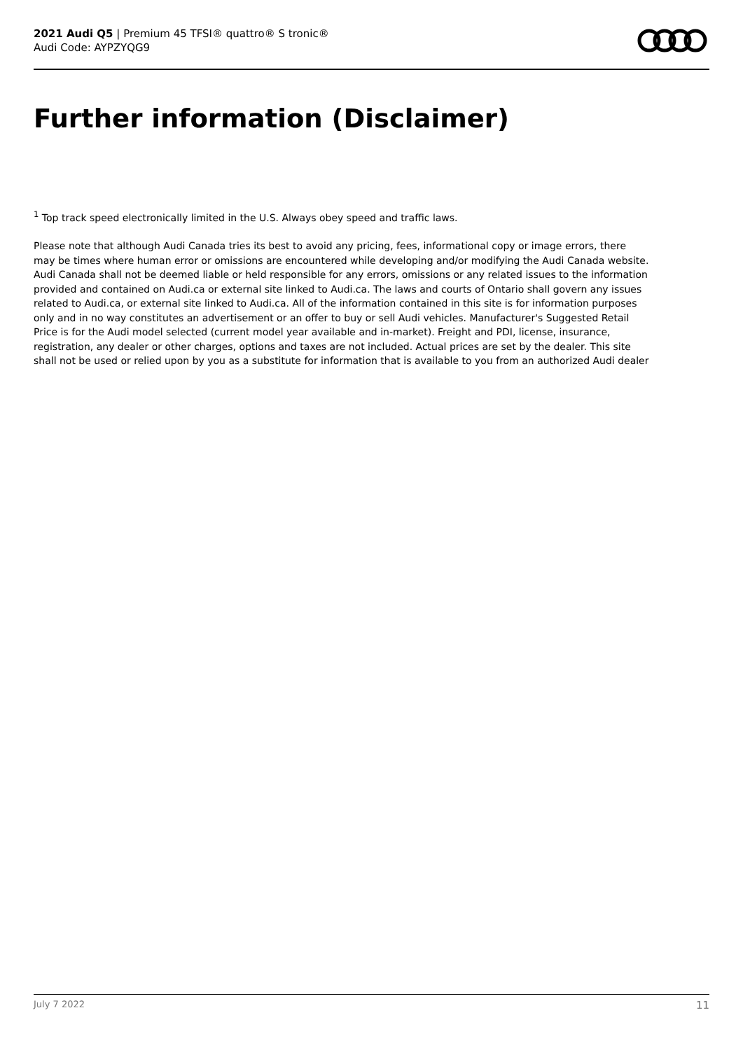2021 Audi Q5 | Premium 45 TFSI® quattro® S tronic®
Audi Code: AYPZYQG9
Further information (Disclaimer)
<sup>1</sup> Top track speed electronically limited in the U.S. Always obey speed and traffic laws.
Please note that although Audi Canada tries its best to avoid any pricing, fees, informational copy or image errors, there may be times where human error or omissions are encountered while developing and/or modifying the Audi Canada website. Audi Canada shall not be deemed liable or held responsible for any errors, omissions or any related issues to the information provided and contained on Audi.ca or external site linked to Audi.ca. The laws and courts of Ontario shall govern any issues related to Audi.ca, or external site linked to Audi.ca. All of the information contained in this site is for information purposes only and in no way constitutes an advertisement or an offer to buy or sell Audi vehicles. Manufacturer's Suggested Retail Price is for the Audi model selected (current model year available and in-market). Freight and PDI, license, insurance, registration, any dealer or other charges, options and taxes are not included. Actual prices are set by the dealer. This site shall not be used or relied upon by you as a substitute for information that is available to you from an authorized Audi dealer
July 7 2022 11